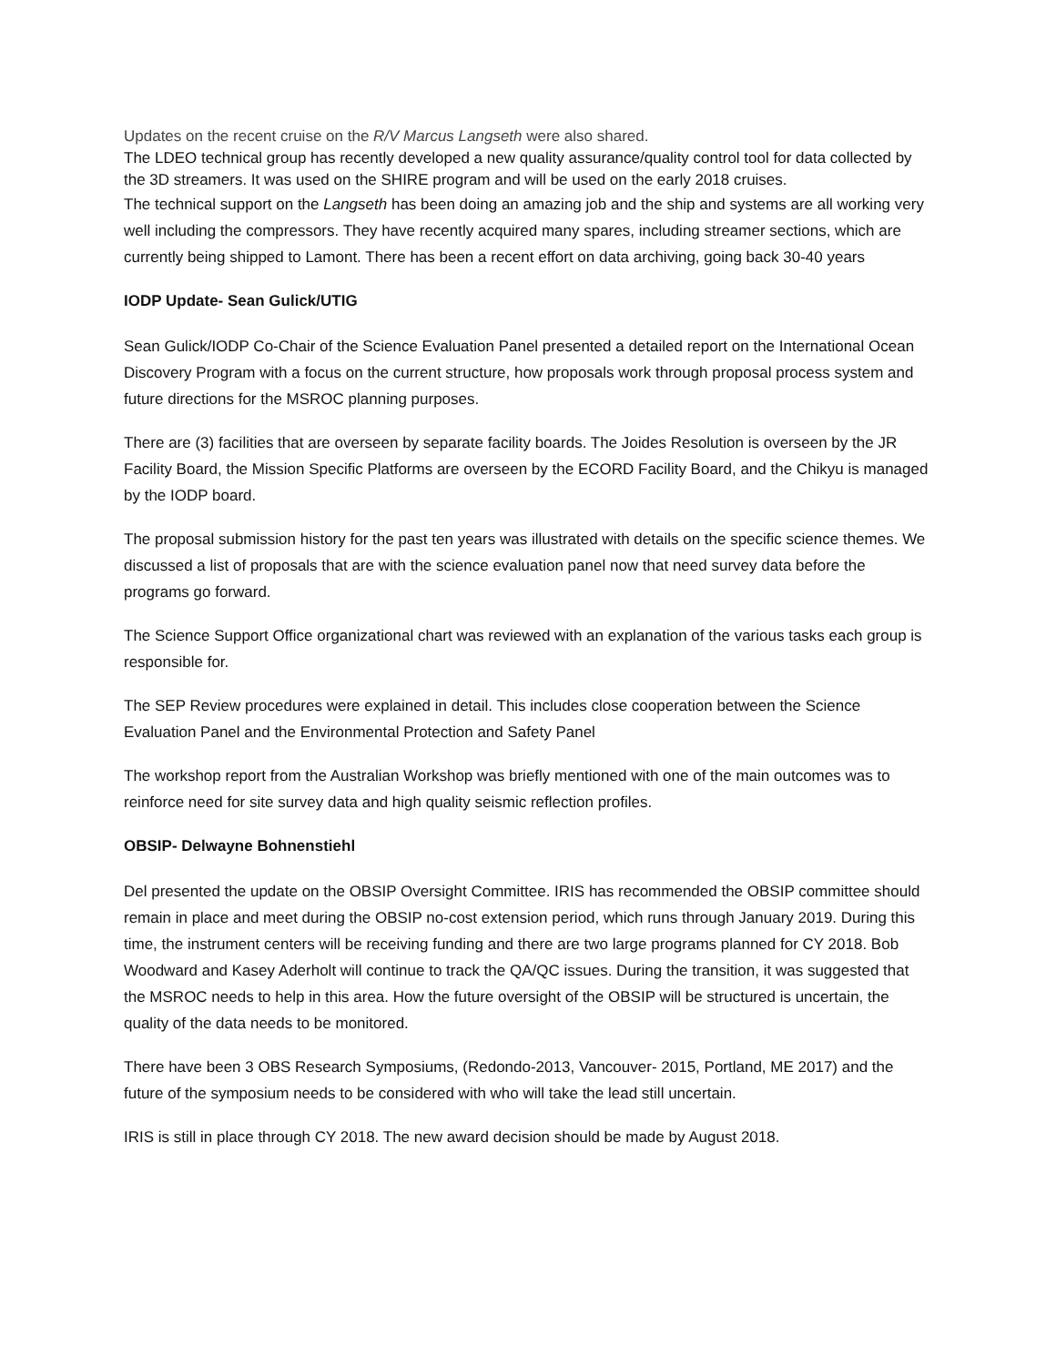Updates on the recent cruise on the R/V Marcus Langseth were also shared.
The LDEO technical group has recently developed a new quality assurance/quality control tool for data collected by the 3D streamers. It was used on the SHIRE program and will be used on the early 2018 cruises.
The technical support on the Langseth has been doing an amazing job and the ship and systems are all working very well including the compressors. They have recently acquired many spares, including streamer sections, which are currently being shipped to Lamont. There has been a recent effort on data archiving, going back 30-40 years
IODP Update- Sean Gulick/UTIG
Sean Gulick/IODP Co-Chair of the Science Evaluation Panel presented a detailed report on the International Ocean Discovery Program with a focus on the current structure, how proposals work through proposal process system and future directions for the MSROC planning purposes.
There are (3) facilities that are overseen by separate facility boards. The Joides Resolution is overseen by the JR Facility Board, the Mission Specific Platforms are overseen by the ECORD Facility Board, and the Chikyu is managed by the IODP board.
The proposal submission history for the past ten years was illustrated with details on the specific science themes. We discussed a list of proposals that are with the science evaluation panel now that need survey data before the programs go forward.
The Science Support Office organizational chart was reviewed with an explanation of the various tasks each group is responsible for.
The SEP Review procedures were explained in detail. This includes close cooperation between the Science Evaluation Panel and the Environmental Protection and Safety Panel
The workshop report from the Australian Workshop was briefly mentioned with one of the main outcomes was to reinforce need for site survey data and high quality seismic reflection profiles.
OBSIP- Delwayne Bohnenstiehl
Del presented the update on the OBSIP Oversight Committee. IRIS has recommended the OBSIP committee should remain in place and meet during the OBSIP no-cost extension period, which runs through January 2019. During this time, the instrument centers will be receiving funding and there are two large programs planned for CY 2018. Bob Woodward and Kasey Aderholt will continue to track the QA/QC issues. During the transition, it was suggested that the MSROC needs to help in this area. How the future oversight of the OBSIP will be structured is uncertain, the quality of the data needs to be monitored.
There have been 3 OBS Research Symposiums, (Redondo-2013, Vancouver- 2015, Portland, ME 2017) and the future of the symposium needs to be considered with who will take the lead still uncertain.
IRIS is still in place through CY 2018. The new award decision should be made by August 2018.